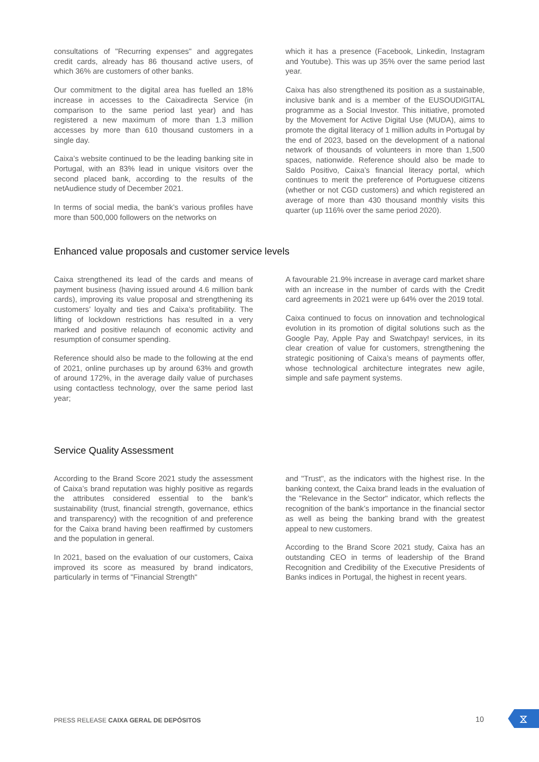consultations of "Recurring expenses" and aggregates credit cards, already has 86 thousand active users, of which 36% are customers of other banks.
Our commitment to the digital area has fuelled an 18% increase in accesses to the Caixadirecta Service (in comparison to the same period last year) and has registered a new maximum of more than 1.3 million accesses by more than 610 thousand customers in a single day.
Caixa’s website continued to be the leading banking site in Portugal, with an 83% lead in unique visitors over the second placed bank, according to the results of the netAudience study of December 2021.
In terms of social media, the bank’s various profiles have more than 500,000 followers on the networks on
which it has a presence (Facebook, Linkedin, Instagram and Youtube). This was up 35% over the same period last year.
Caixa has also strengthened its position as a sustainable, inclusive bank and is a member of the EUSOUDIGITAL programme as a Social Investor. This initiative, promoted by the Movement for Active Digital Use (MUDA), aims to promote the digital literacy of 1 million adults in Portugal by the end of 2023, based on the development of a national network of thousands of volunteers in more than 1,500 spaces, nationwide. Reference should also be made to Saldo Positivo, Caixa’s financial literacy portal, which continues to merit the preference of Portuguese citizens (whether or not CGD customers) and which registered an average of more than 430 thousand monthly visits this quarter (up 116% over the same period 2020).
Enhanced value proposals and customer service levels
Caixa strengthened its lead of the cards and means of payment business (having issued around 4.6 million bank cards), improving its value proposal and strengthening its customers’ loyalty and ties and Caixa’s profitability. The lifting of lockdown restrictions has resulted in a very marked and positive relaunch of economic activity and resumption of consumer spending.
Reference should also be made to the following at the end of 2021, online purchases up by around 63% and growth of around 172%, in the average daily value of purchases using contactless technology, over the same period last year;
A favourable 21.9% increase in average card market share with an increase in the number of cards with the Credit card agreements in 2021 were up 64% over the 2019 total.
Caixa continued to focus on innovation and technological evolution in its promotion of digital solutions such as the Google Pay, Apple Pay and Swatchpay! services, in its clear creation of value for customers, strengthening the strategic positioning of Caixa’s means of payments offer, whose technological architecture integrates new agile, simple and safe payment systems.
Service Quality Assessment
According to the Brand Score 2021 study the assessment of Caixa’s brand reputation was highly positive as regards the attributes considered essential to the bank’s sustainability (trust, financial strength, governance, ethics and transparency) with the recognition of and preference for the Caixa brand having been reaffirmed by customers and the population in general.
In 2021, based on the evaluation of our customers, Caixa improved its score as measured by brand indicators, particularly in terms of "Financial Strength"
and "Trust", as the indicators with the highest rise. In the banking context, the Caixa brand leads in the evaluation of the "Relevance in the Sector" indicator, which reflects the recognition of the bank’s importance in the financial sector as well as being the banking brand with the greatest appeal to new customers.
According to the Brand Score 2021 study, Caixa has an outstanding CEO in terms of leadership of the Brand Recognition and Credibility of the Executive Presidents of Banks indices in Portugal, the highest in recent years.
PRESS RELEASE CAIXA GERAL DE DEPÓSITOS
10 ⧖